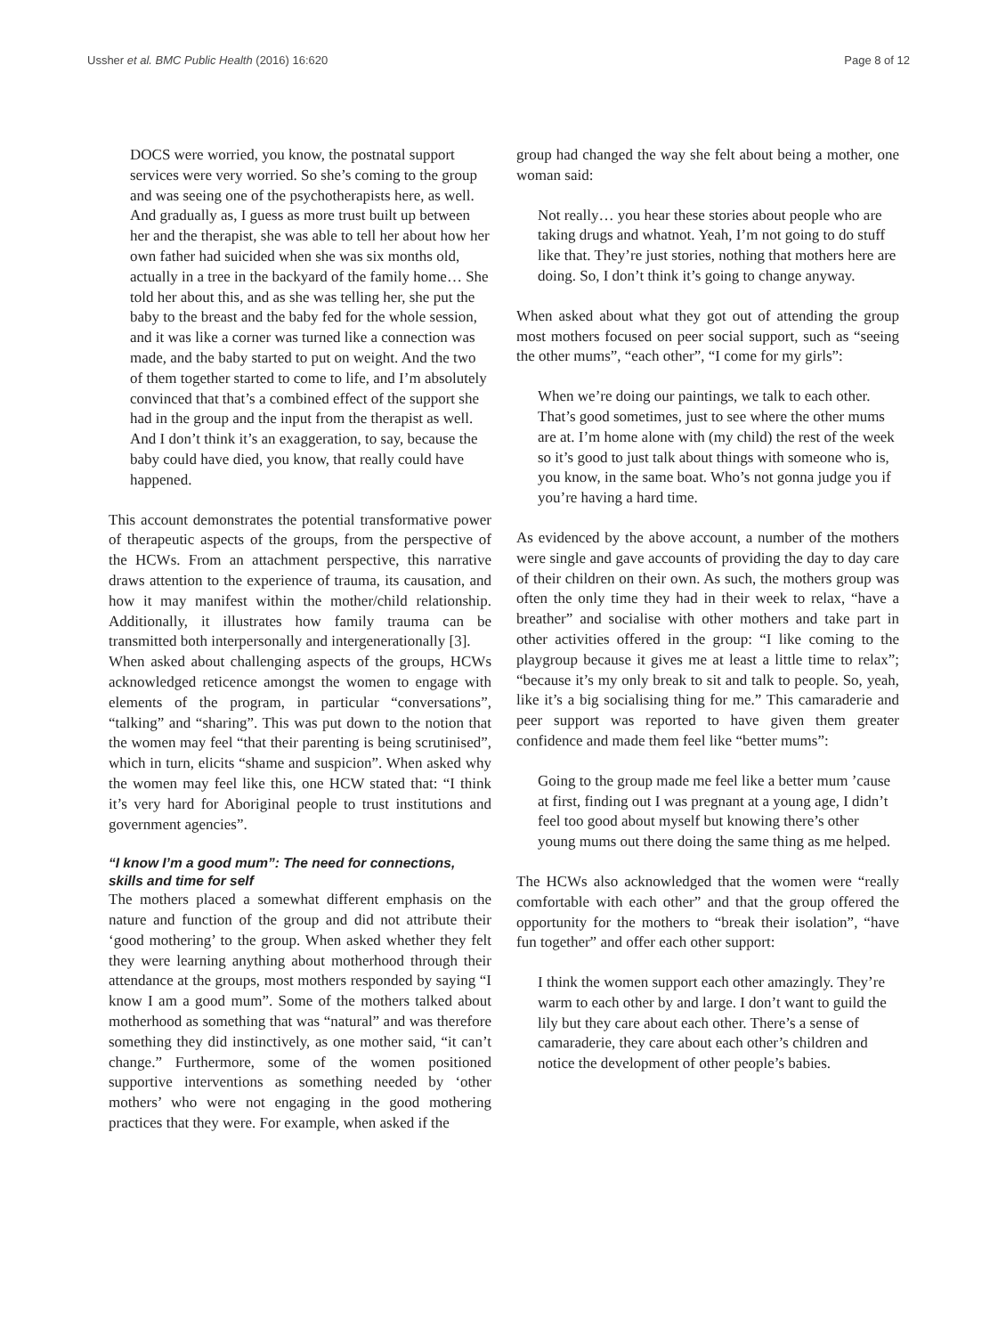Ussher et al. BMC Public Health (2016) 16:620 Page 8 of 12
DOCS were worried, you know, the postnatal support services were very worried. So she’s coming to the group and was seeing one of the psychotherapists here, as well. And gradually as, I guess as more trust built up between her and the therapist, she was able to tell her about how her own father had suicided when she was six months old, actually in a tree in the backyard of the family home… She told her about this, and as she was telling her, she put the baby to the breast and the baby fed for the whole session, and it was like a corner was turned like a connection was made, and the baby started to put on weight. And the two of them together started to come to life, and I’m absolutely convinced that that’s a combined effect of the support she had in the group and the input from the therapist as well. And I don’t think it’s an exaggeration, to say, because the baby could have died, you know, that really could have happened.
This account demonstrates the potential transformative power of therapeutic aspects of the groups, from the perspective of the HCWs. From an attachment perspective, this narrative draws attention to the experience of trauma, its causation, and how it may manifest within the mother/child relationship. Additionally, it illustrates how family trauma can be transmitted both interpersonally and intergenerationally [3].
When asked about challenging aspects of the groups, HCWs acknowledged reticence amongst the women to engage with elements of the program, in particular “conversations”, “talking” and “sharing”. This was put down to the notion that the women may feel “that their parenting is being scrutinised”, which in turn, elicits “shame and suspicion”. When asked why the women may feel like this, one HCW stated that: “I think it’s very hard for Aboriginal people to trust institutions and government agencies”.
“I know I’m a good mum”: The need for connections, skills and time for self
The mothers placed a somewhat different emphasis on the nature and function of the group and did not attribute their ‘good mothering’ to the group. When asked whether they felt they were learning anything about motherhood through their attendance at the groups, most mothers responded by saying “I know I am a good mum”. Some of the mothers talked about motherhood as something that was “natural” and was therefore something they did instinctively, as one mother said, “it can’t change.” Furthermore, some of the women positioned supportive interventions as something needed by ‘other mothers’ who were not engaging in the good mothering practices that they were. For example, when asked if the
group had changed the way she felt about being a mother, one woman said:
Not really… you hear these stories about people who are taking drugs and whatnot. Yeah, I’m not going to do stuff like that. They’re just stories, nothing that mothers here are doing. So, I don’t think it’s going to change anyway.
When asked about what they got out of attending the group most mothers focused on peer social support, such as “seeing the other mums”, “each other”, “I come for my girls”:
When we’re doing our paintings, we talk to each other. That’s good sometimes, just to see where the other mums are at. I’m home alone with (my child) the rest of the week so it’s good to just talk about things with someone who is, you know, in the same boat. Who’s not gonna judge you if you’re having a hard time.
As evidenced by the above account, a number of the mothers were single and gave accounts of providing the day to day care of their children on their own. As such, the mothers group was often the only time they had in their week to relax, “have a breather” and socialise with other mothers and take part in other activities offered in the group: “I like coming to the playgroup because it gives me at least a little time to relax”; “because it’s my only break to sit and talk to people. So, yeah, like it’s a big socialising thing for me.” This camaraderie and peer support was reported to have given them greater confidence and made them feel like “better mums”:
Going to the group made me feel like a better mum ’cause at first, finding out I was pregnant at a young age, I didn’t feel too good about myself but knowing there’s other young mums out there doing the same thing as me helped.
The HCWs also acknowledged that the women were “really comfortable with each other” and that the group offered the opportunity for the mothers to “break their isolation”, “have fun together” and offer each other support:
I think the women support each other amazingly. They’re warm to each other by and large. I don’t want to guild the lily but they care about each other. There’s a sense of camaraderie, they care about each other’s children and notice the development of other people’s babies.